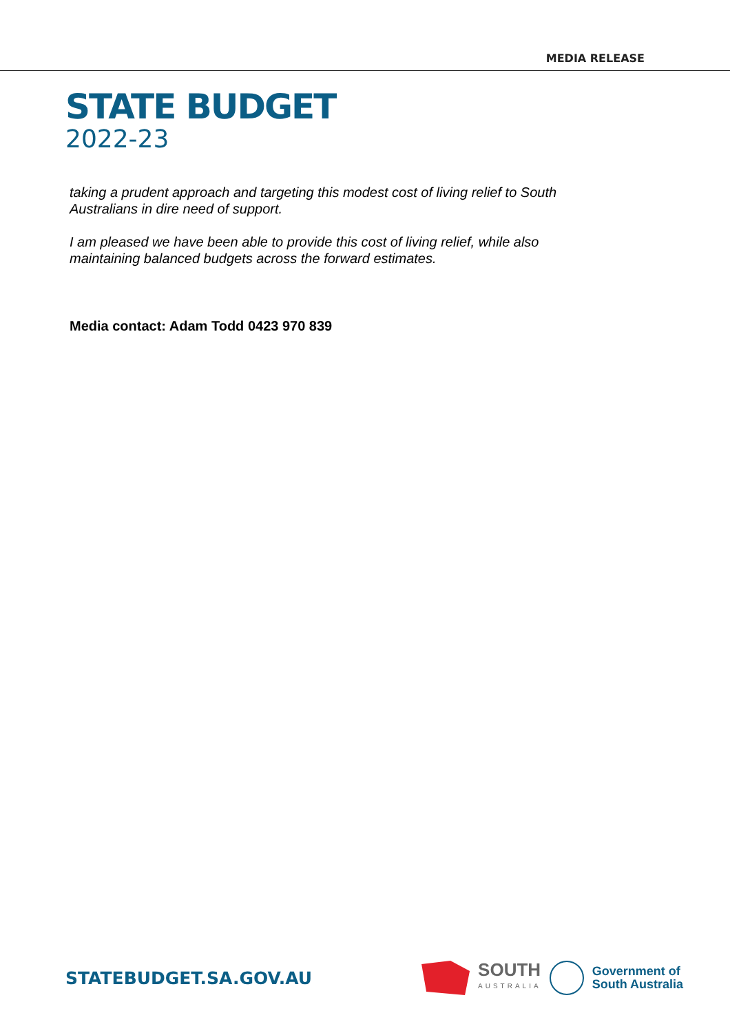MEDIA RELEASE
STATE BUDGET
2022-23
taking a prudent approach and targeting this modest cost of living relief to South Australians in dire need of support.
I am pleased we have been able to provide this cost of living relief, while also maintaining balanced budgets across the forward estimates.
Media contact: Adam Todd 0423 970 839
STATEBUDGET.SA.GOV.AU
SOUTH
AUSTRALIA
Government of
South Australia